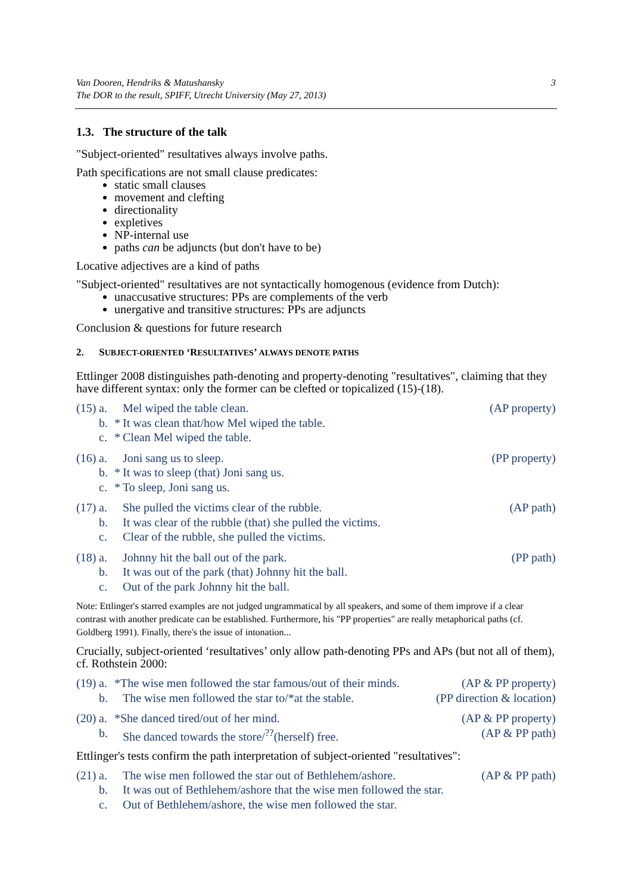Van Dooren, Hendriks & Matushansky
The DOR to the result, SPIFF, Utrecht University (May 27, 2013)
3
1.3. The structure of the talk
"Subject-oriented" resultatives always involve paths.
Path specifications are not small clause predicates:
static small clauses
movement and clefting
directionality
expletives
NP-internal use
paths can be adjuncts (but don't have to be)
Locative adjectives are a kind of paths
"Subject-oriented" resultatives are not syntactically homogenous (evidence from Dutch):
unaccusative structures: PPs are complements of the verb
unergative and transitive structures: PPs are adjuncts
Conclusion & questions for future research
2. SUBJECT-ORIENTED ‘RESULTATIVES’ ALWAYS DENOTE PATHS
Ettlinger 2008 distinguishes path-denoting and property-denoting "resultatives", claiming that they have different syntax: only the former can be clefted or topicalized (15)-(18).
(15) a. Mel wiped the table clean. (AP property)
b. * It was clean that/how Mel wiped the table.
c. * Clean Mel wiped the table.
(16) a. Joni sang us to sleep. (PP property)
b. * It was to sleep (that) Joni sang us.
c. * To sleep, Joni sang us.
(17) a. She pulled the victims clear of the rubble. (AP path)
b. It was clear of the rubble (that) she pulled the victims.
c. Clear of the rubble, she pulled the victims.
(18) a. Johnny hit the ball out of the park. (PP path)
b. It was out of the park (that) Johnny hit the ball.
c. Out of the park Johnny hit the ball.
Note: Ettlinger's starred examples are not judged ungrammatical by all speakers, and some of them improve if a clear contrast with another predicate can be established. Furthermore, his "PP properties" are really metaphorical paths (cf. Goldberg 1991). Finally, there's the issue of intonation...
Crucially, subject-oriented ‘resultatives’ only allow path-denoting PPs and APs (but not all of them), cf. Rothstein 2000:
(19) a. *The wise men followed the star famous/out of their minds. (AP & PP property)
b. The wise men followed the star to/*at the stable. (PP direction & location)
(20) a. *She danced tired/out of her mind. (AP & PP property)
b. She danced towards the store/<sup>??</sup>(herself) free. (AP & PP path)
Ettlinger's tests confirm the path interpretation of subject-oriented "resultatives":
(21) a. The wise men followed the star out of Bethlehem/ashore. (AP & PP path)
b. It was out of Bethlehem/ashore that the wise men followed the star.
c. Out of Bethlehem/ashore, the wise men followed the star.